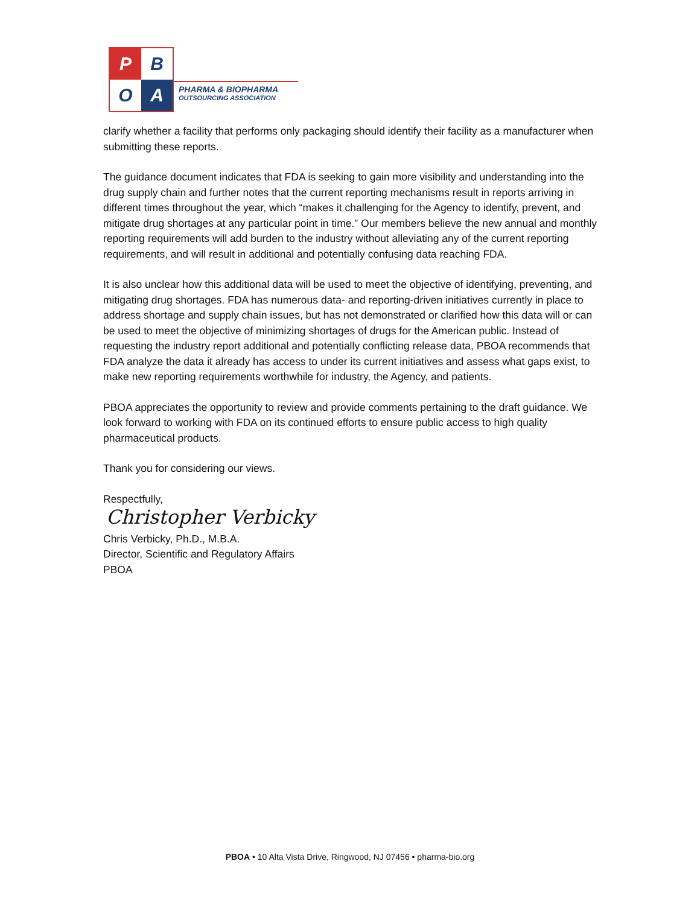P
B
O
A
PHARMA & BIOPHARMA
OUTSOURCING ASSOCIATION
clarify whether a facility that performs only packaging should identify their facility as a manufacturer when submitting these reports.
The guidance document indicates that FDA is seeking to gain more visibility and understanding into the drug supply chain and further notes that the current reporting mechanisms result in reports arriving in different times throughout the year, which “makes it challenging for the Agency to identify, prevent, and mitigate drug shortages at any particular point in time.” Our members believe the new annual and monthly reporting requirements will add burden to the industry without alleviating any of the current reporting requirements, and will result in additional and potentially confusing data reaching FDA.
It is also unclear how this additional data will be used to meet the objective of identifying, preventing, and mitigating drug shortages. FDA has numerous data- and reporting-driven initiatives currently in place to address shortage and supply chain issues, but has not demonstrated or clarified how this data will or can be used to meet the objective of minimizing shortages of drugs for the American public. Instead of requesting the industry report additional and potentially conflicting release data, PBOA recommends that FDA analyze the data it already has access to under its current initiatives and assess what gaps exist, to make new reporting requirements worthwhile for industry, the Agency, and patients.
PBOA appreciates the opportunity to review and provide comments pertaining to the draft guidance. We look forward to working with FDA on its continued efforts to ensure public access to high quality pharmaceutical products.
Thank you for considering our views.
Respectfully,
Christopher Verbicky
Chris Verbicky, Ph.D., M.B.A.
Director, Scientific and Regulatory Affairs
PBOA
PBOA • 10 Alta Vista Drive, Ringwood, NJ 07456 • pharma-bio.org